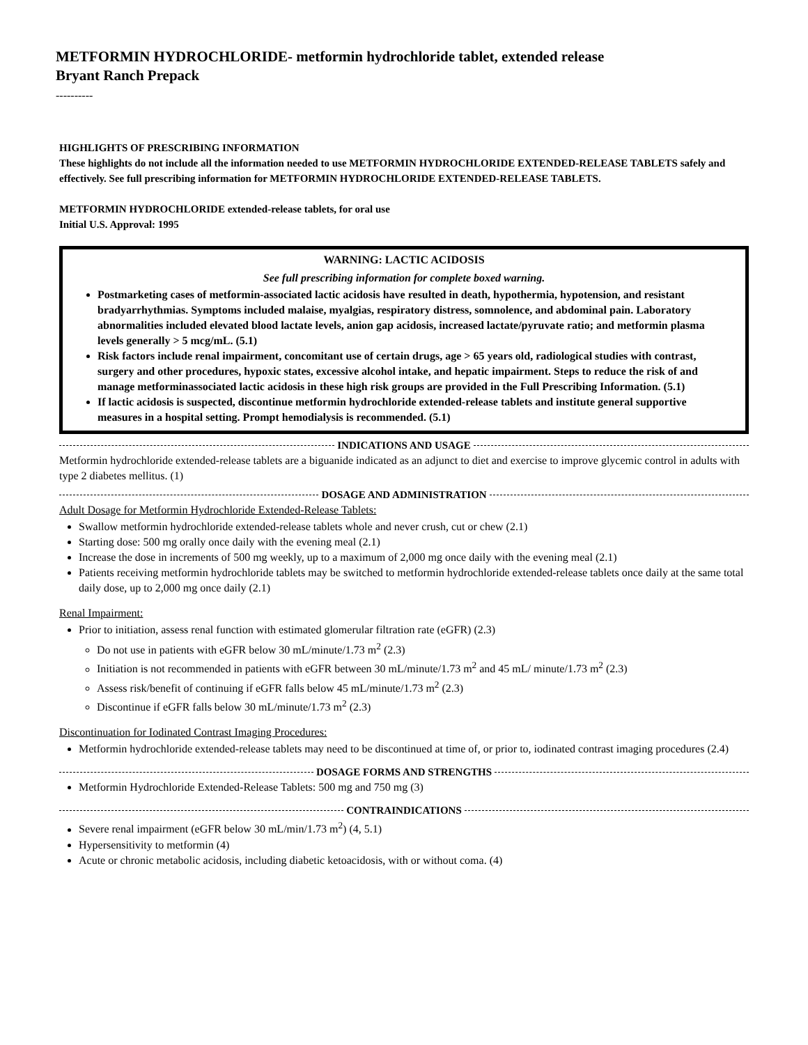METFORMIN HYDROCHLORIDE- metformin hydrochloride tablet, extended release
Bryant Ranch Prepack
----------
HIGHLIGHTS OF PRESCRIBING INFORMATION
These highlights do not include all the information needed to use METFORMIN HYDROCHLORIDE EXTENDED-RELEASE TABLETS safely and effectively. See full prescribing information for METFORMIN HYDROCHLORIDE EXTENDED-RELEASE TABLETS.
METFORMIN HYDROCHLORIDE extended-release tablets, for oral use
Initial U.S. Approval: 1995
WARNING: LACTIC ACIDOSIS
See full prescribing information for complete boxed warning.
Postmarketing cases of metformin-associated lactic acidosis have resulted in death, hypothermia, hypotension, and resistant bradyarrhythmias. Symptoms included malaise, myalgias, respiratory distress, somnolence, and abdominal pain. Laboratory abnormalities included elevated blood lactate levels, anion gap acidosis, increased lactate/pyruvate ratio; and metformin plasma levels generally > 5 mcg/mL. (5.1)
Risk factors include renal impairment, concomitant use of certain drugs, age > 65 years old, radiological studies with contrast, surgery and other procedures, hypoxic states, excessive alcohol intake, and hepatic impairment. Steps to reduce the risk of and manage metforminassociated lactic acidosis in these high risk groups are provided in the Full Prescribing Information. (5.1)
If lactic acidosis is suspected, discontinue metformin hydrochloride extended-release tablets and institute general supportive measures in a hospital setting. Prompt hemodialysis is recommended. (5.1)
INDICATIONS AND USAGE
Metformin hydrochloride extended-release tablets are a biguanide indicated as an adjunct to diet and exercise to improve glycemic control in adults with type 2 diabetes mellitus. (1)
DOSAGE AND ADMINISTRATION
Adult Dosage for Metformin Hydrochloride Extended-Release Tablets:
Swallow metformin hydrochloride extended-release tablets whole and never crush, cut or chew (2.1)
Starting dose: 500 mg orally once daily with the evening meal (2.1)
Increase the dose in increments of 500 mg weekly, up to a maximum of 2,000 mg once daily with the evening meal (2.1)
Patients receiving metformin hydrochloride tablets may be switched to metformin hydrochloride extended-release tablets once daily at the same total daily dose, up to 2,000 mg once daily (2.1)
Renal Impairment:
Prior to initiation, assess renal function with estimated glomerular filtration rate (eGFR) (2.3)
Do not use in patients with eGFR below 30 mL/minute/1.73 m<sup>2</sup> (2.3)
Initiation is not recommended in patients with eGFR between 30 mL/minute/1.73 m<sup>2</sup> and 45 mL/ minute/1.73 m<sup>2</sup> (2.3)
Assess risk/benefit of continuing if eGFR falls below 45 mL/minute/1.73 m<sup>2</sup> (2.3)
Discontinue if eGFR falls below 30 mL/minute/1.73 m<sup>2</sup> (2.3)
Discontinuation for Iodinated Contrast Imaging Procedures:
Metformin hydrochloride extended-release tablets may need to be discontinued at time of, or prior to, iodinated contrast imaging procedures (2.4)
DOSAGE FORMS AND STRENGTHS
Metformin Hydrochloride Extended-Release Tablets: 500 mg and 750 mg (3)
CONTRAINDICATIONS
Severe renal impairment (eGFR below 30 mL/min/1.73 m<sup>2</sup>) (4, 5.1)
Hypersensitivity to metformin (4)
Acute or chronic metabolic acidosis, including diabetic ketoacidosis, with or without coma. (4)